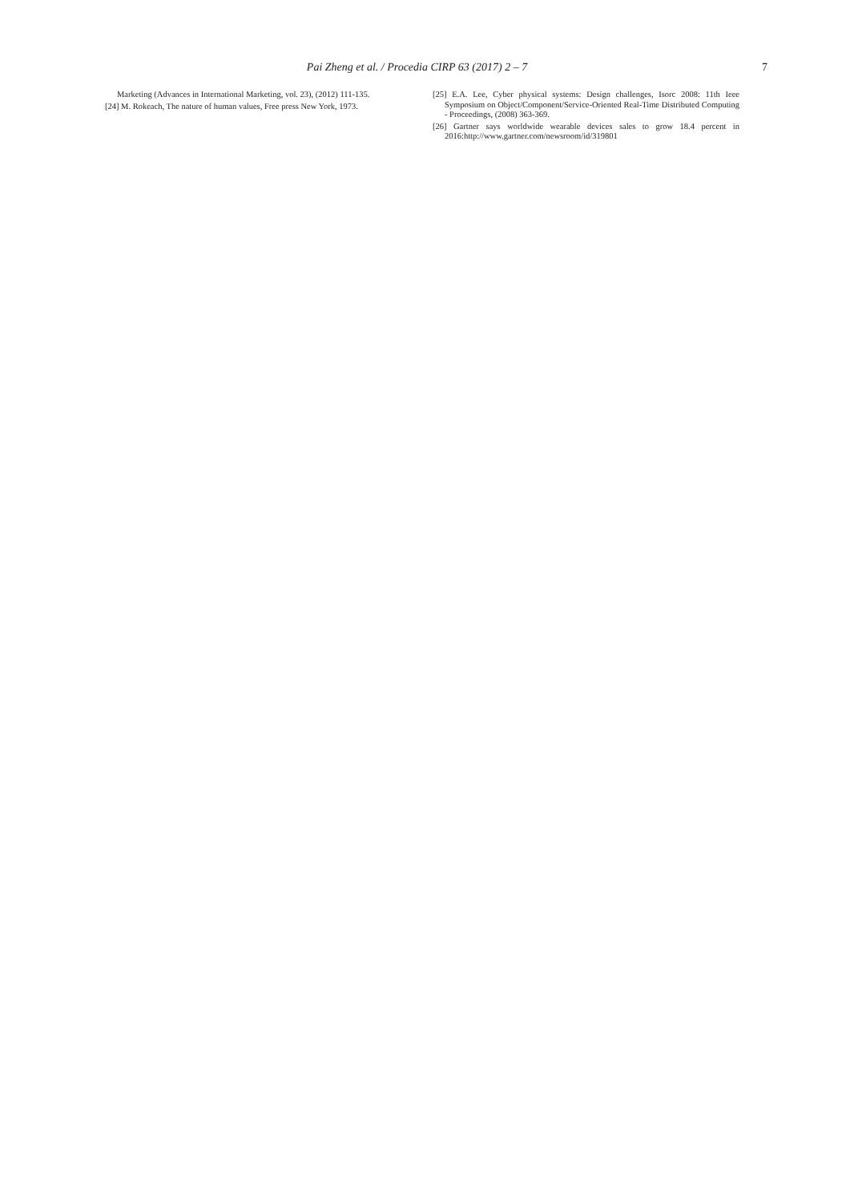Pai Zheng et al. / Procedia CIRP 63 (2017) 2 – 7
7
Marketing (Advances in International Marketing, vol. 23), (2012) 111-135.
[24] M. Rokeach, The nature of human values, Free press New York, 1973.
[25] E.A. Lee, Cyber physical systems: Design challenges, Isorc 2008: 11th Ieee Symposium on Object/Component/Service-Oriented Real-Time Distributed Computing - Proceedings, (2008) 363-369.
[26] Gartner says worldwide wearable devices sales to grow 18.4 percent in 2016:http://www.gartner.com/newsroom/id/319801